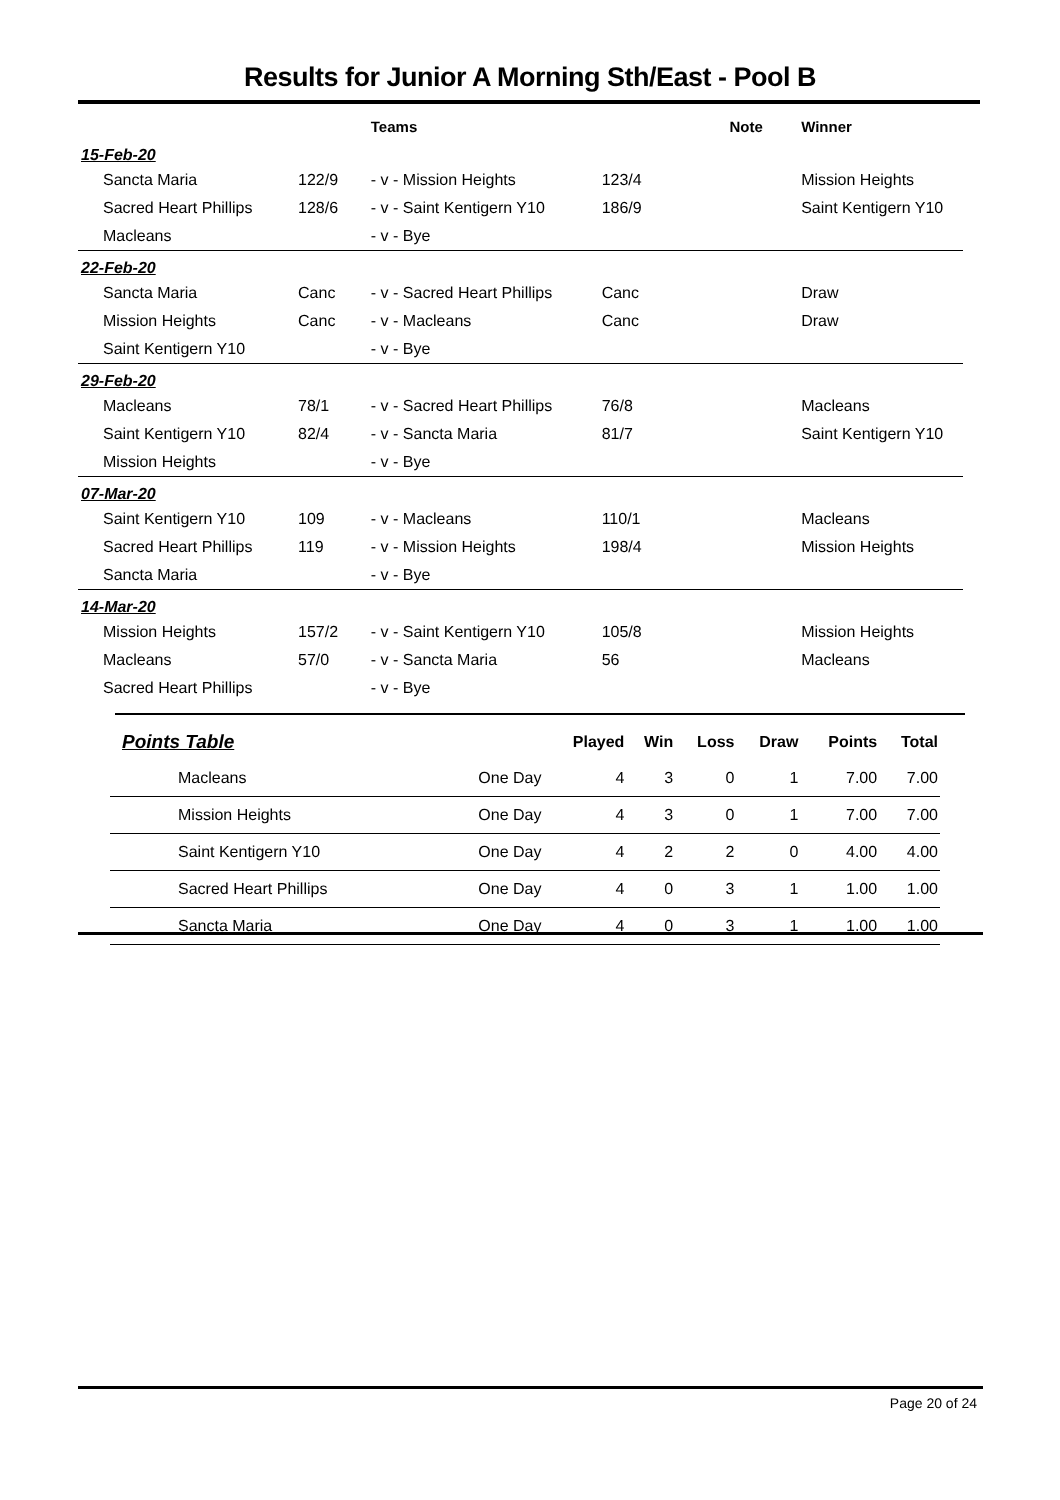Results for Junior A Morning Sth/East - Pool B
| | | Teams | | Note | Winner |
| --- | --- | --- | --- | --- | --- |
| 15-Feb-20 | | | | | |
| Sancta Maria | 122/9 | - v - Mission Heights | 123/4 | | Mission Heights |
| Sacred Heart Phillips | 128/6 | - v - Saint Kentigern Y10 | 186/9 | | Saint Kentigern Y10 |
| Macleans | | - v - Bye | | | |
| 22-Feb-20 | | | | | |
| Sancta Maria | Canc | - v - Sacred Heart Phillips | Canc | | Draw |
| Mission Heights | Canc | - v - Macleans | Canc | | Draw |
| Saint Kentigern Y10 | | - v - Bye | | | |
| 29-Feb-20 | | | | | |
| Macleans | 78/1 | - v - Sacred Heart Phillips | 76/8 | | Macleans |
| Saint Kentigern Y10 | 82/4 | - v - Sancta Maria | 81/7 | | Saint Kentigern Y10 |
| Mission Heights | | - v - Bye | | | |
| 07-Mar-20 | | | | | |
| Saint Kentigern Y10 | 109 | - v - Macleans | 110/1 | | Macleans |
| Sacred Heart Phillips | 119 | - v - Mission Heights | 198/4 | | Mission Heights |
| Sancta Maria | | - v - Bye | | | |
| 14-Mar-20 | | | | | |
| Mission Heights | 157/2 | - v - Saint Kentigern Y10 | 105/8 | | Mission Heights |
| Macleans | 57/0 | - v - Sancta Maria | 56 | | Macleans |
| Sacred Heart Phillips | | - v - Bye | | | |
| Points Table | | Played | Win | Loss | Draw | Points | Total |
| --- | --- | --- | --- | --- | --- | --- | --- |
| Macleans | One Day | 4 | 3 | 0 | 1 | 7.00 | 7.00 |
| Mission Heights | One Day | 4 | 3 | 0 | 1 | 7.00 | 7.00 |
| Saint Kentigern Y10 | One Day | 4 | 2 | 2 | 0 | 4.00 | 4.00 |
| Sacred Heart Phillips | One Day | 4 | 0 | 3 | 1 | 1.00 | 1.00 |
| Sancta Maria | One Day | 4 | 0 | 3 | 1 | 1.00 | 1.00 |
Page 20 of 24